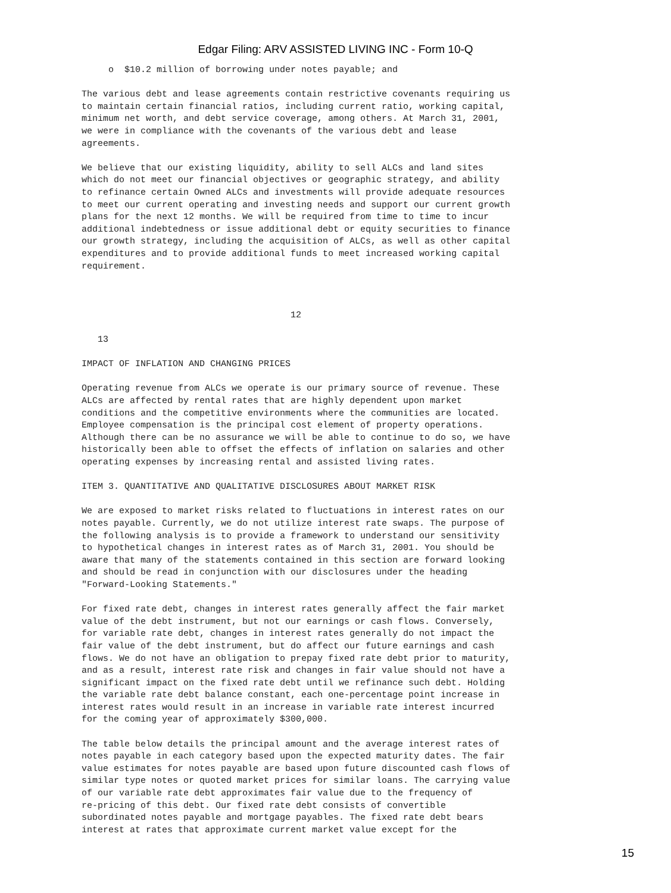Edgar Filing: ARV ASSISTED LIVING INC - Form 10-Q
     o  $10.2 million of borrowing under notes payable; and

The various debt and lease agreements contain restrictive covenants requiring us
to maintain certain financial ratios, including current ratio, working capital,
minimum net worth, and debt service coverage, among others. At March 31, 2001,
we were in compliance with the covenants of the various debt and lease
agreements.

We believe that our existing liquidity, ability to sell ALCs and land sites
which do not meet our financial objectives or geographic strategy, and ability
to refinance certain Owned ALCs and investments will provide adequate resources
to meet our current operating and investing needs and support our current growth
plans for the next 12 months. We will be required from time to time to incur
additional indebtedness or issue additional debt or equity securities to finance
our growth strategy, including the acquisition of ALCs, as well as other capital
expenditures and to provide additional funds to meet increased working capital
requirement.



                                       12

   13

IMPACT OF INFLATION AND CHANGING PRICES

Operating revenue from ALCs we operate is our primary source of revenue. These
ALCs are affected by rental rates that are highly dependent upon market
conditions and the competitive environments where the communities are located.
Employee compensation is the principal cost element of property operations.
Although there can be no assurance we will be able to continue to do so, we have
historically been able to offset the effects of inflation on salaries and other
operating expenses by increasing rental and assisted living rates.

ITEM 3. QUANTITATIVE AND QUALITATIVE DISCLOSURES ABOUT MARKET RISK

We are exposed to market risks related to fluctuations in interest rates on our
notes payable. Currently, we do not utilize interest rate swaps. The purpose of
the following analysis is to provide a framework to understand our sensitivity
to hypothetical changes in interest rates as of March 31, 2001. You should be
aware that many of the statements contained in this section are forward looking
and should be read in conjunction with our disclosures under the heading
"Forward-Looking Statements."

For fixed rate debt, changes in interest rates generally affect the fair market
value of the debt instrument, but not our earnings or cash flows. Conversely,
for variable rate debt, changes in interest rates generally do not impact the
fair value of the debt instrument, but do affect our future earnings and cash
flows. We do not have an obligation to prepay fixed rate debt prior to maturity,
and as a result, interest rate risk and changes in fair value should not have a
significant impact on the fixed rate debt until we refinance such debt. Holding
the variable rate debt balance constant, each one-percentage point increase in
interest rates would result in an increase in variable rate interest incurred
for the coming year of approximately $300,000.

The table below details the principal amount and the average interest rates of
notes payable in each category based upon the expected maturity dates. The fair
value estimates for notes payable are based upon future discounted cash flows of
similar type notes or quoted market prices for similar loans. The carrying value
of our variable rate debt approximates fair value due to the frequency of
re-pricing of this debt. Our fixed rate debt consists of convertible
subordinated notes payable and mortgage payables. The fixed rate debt bears
interest at rates that approximate current market value except for the
15